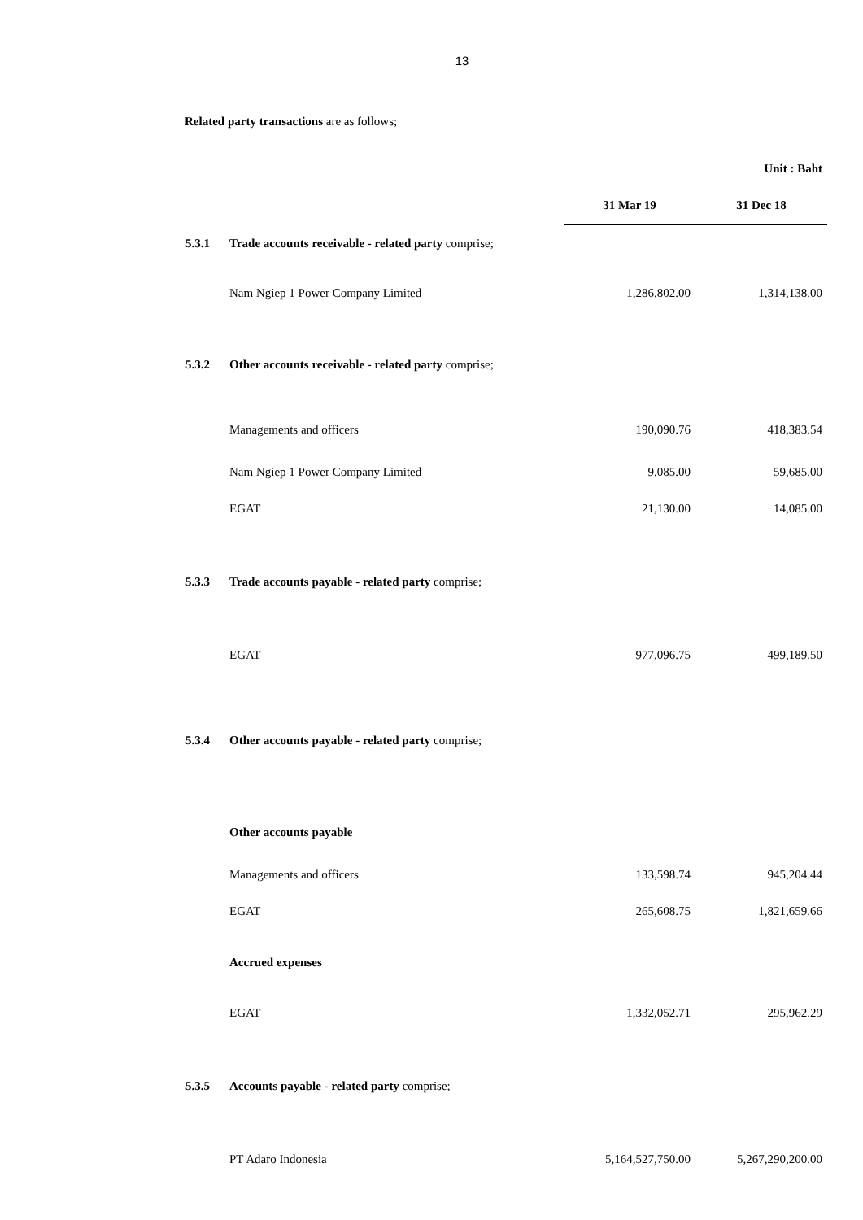13
Related party transactions are as follows;
| | | | Unit : Baht |
| | | 31 Mar 19 | 31 Dec 18 |
| 5.3.1 | Trade accounts receivable - related party comprise; | | |
| | Nam Ngiep 1 Power Company Limited | 1,286,802.00 | 1,314,138.00 |
| 5.3.2 | Other accounts receivable - related party comprise; | | |
| | Managements and officers | 190,090.76 | 418,383.54 |
| | Nam Ngiep 1 Power Company Limited | 9,085.00 | 59,685.00 |
| | EGAT | 21,130.00 | 14,085.00 |
| 5.3.3 | Trade accounts payable - related party comprise; | | |
| | EGAT | 977,096.75 | 499,189.50 |
| 5.3.4 | Other accounts payable - related party comprise; | | |
| | Other accounts payable | | |
| | Managements and officers | 133,598.74 | 945,204.44 |
| | EGAT | 265,608.75 | 1,821,659.66 |
| | Accrued expenses | | |
| | EGAT | 1,332,052.71 | 295,962.29 |
| 5.3.5 | Accounts payable - related party comprise; | | |
| | PT Adaro Indonesia | 5,164,527,750.00 | 5,267,290,200.00 |